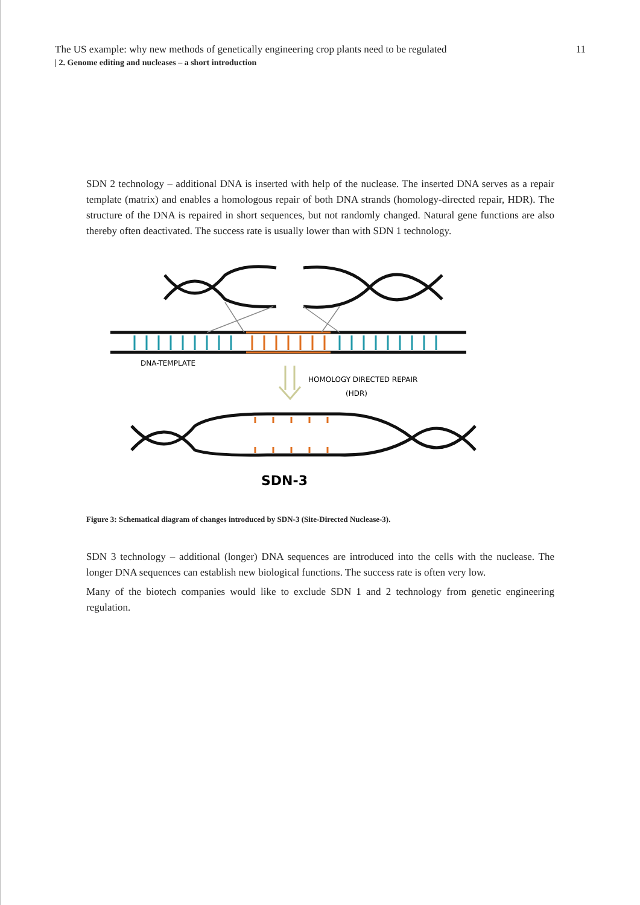The US example: why new methods of genetically engineering crop plants need to be regulated 11
| 2. Genome editing and nucleases – a short introduction
SDN 2 technology – additional DNA is inserted with help of the nuclease. The inserted DNA serves as a repair template (matrix) and enables a homologous repair of both DNA strands (homology-directed repair, HDR). The structure of the DNA is repaired in short sequences, but not randomly changed. Natural gene functions are also thereby often deactivated. The success rate is usually lower than with SDN 1 technology.
DNA-TEMPLATE
HOMOLOGY DIRECTED REPAIR
(HDR)
SDN-3
Figure 3: Schematical diagram of changes introduced by SDN-3 (Site-Directed Nuclease-3).
SDN 3 technology – additional (longer) DNA sequences are introduced into the cells with the nuclease. The longer DNA sequences can establish new biological functions. The success rate is often very low.
Many of the biotech companies would like to exclude SDN 1 and 2 technology from genetic engineering regulation.